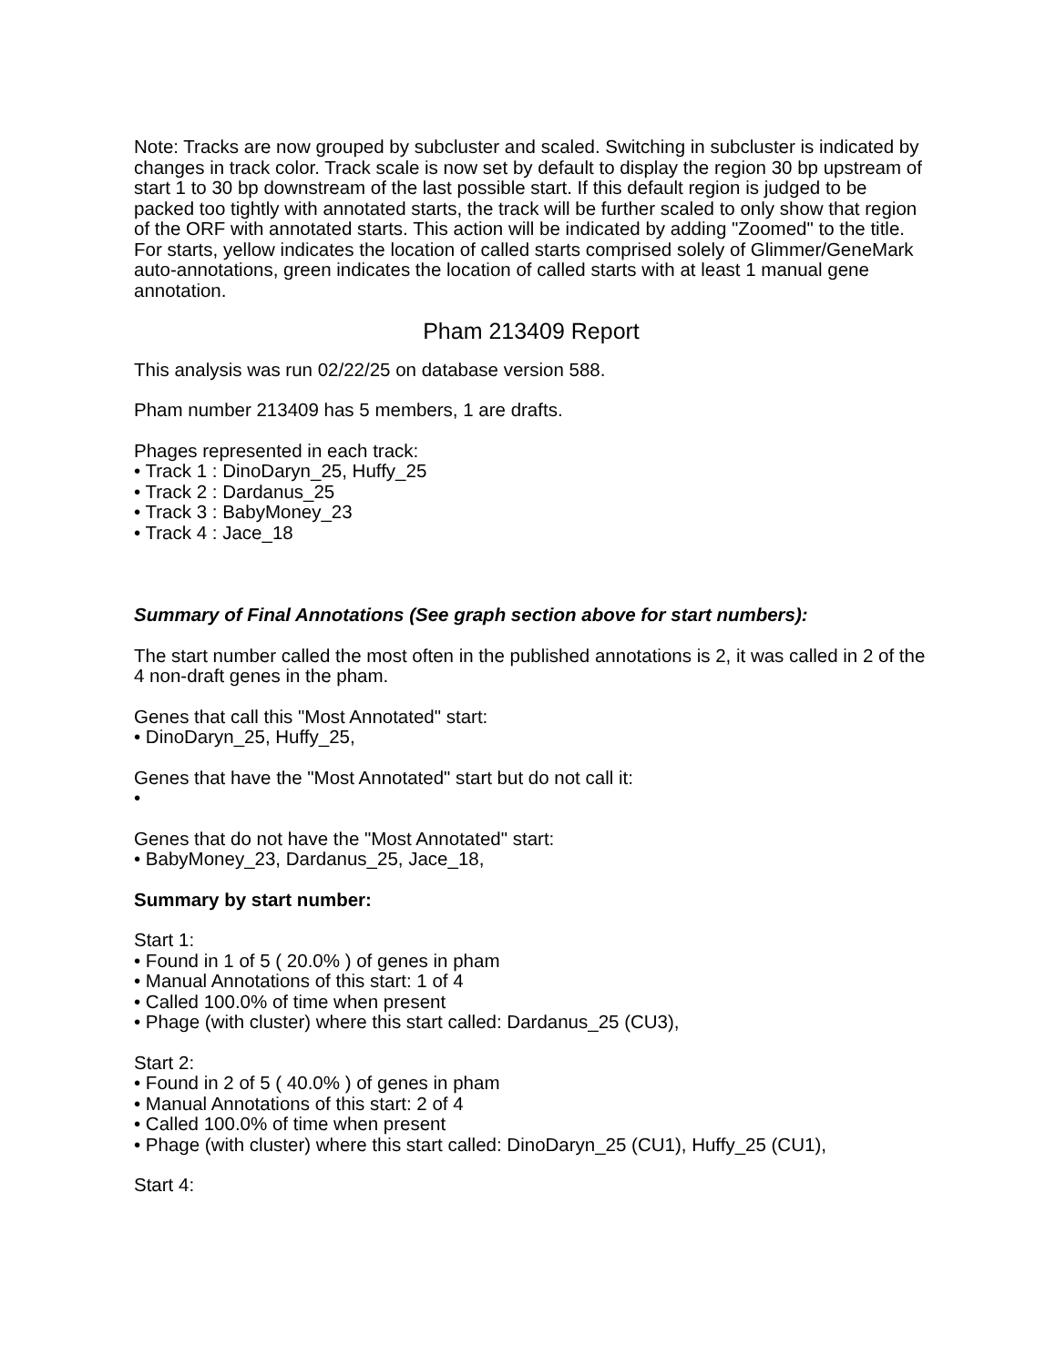Note: Tracks are now grouped by subcluster and scaled. Switching in subcluster is indicated by changes in track color. Track scale is now set by default to display the region 30 bp upstream of start 1 to 30 bp downstream of the last possible start. If this default region is judged to be packed too tightly with annotated starts, the track will be further scaled to only show that region of the ORF with annotated starts. This action will be indicated by adding "Zoomed" to the title. For starts, yellow indicates the location of called starts comprised solely of Glimmer/GeneMark auto-annotations, green indicates the location of called starts with at least 1 manual gene annotation.
Pham 213409 Report
This analysis was run 02/22/25 on database version 588.
Pham number 213409 has 5 members, 1 are drafts.
Phages represented in each track:
• Track 1 : DinoDaryn_25, Huffy_25
• Track 2 : Dardanus_25
• Track 3 : BabyMoney_23
• Track 4 : Jace_18
Summary of Final Annotations (See graph section above for start numbers):
The start number called the most often in the published annotations is 2, it was called in 2 of the 4 non-draft genes in the pham.
Genes that call this "Most Annotated" start:
• DinoDaryn_25, Huffy_25,
Genes that have the "Most Annotated" start but do not call it:
•
Genes that do not have the "Most Annotated" start:
• BabyMoney_23, Dardanus_25, Jace_18,
Summary by start number:
Start 1:
• Found in 1 of 5 ( 20.0% ) of genes in pham
• Manual Annotations of this start: 1 of 4
• Called 100.0% of time when present
• Phage (with cluster) where this start called: Dardanus_25 (CU3),
Start 2:
• Found in 2 of 5 ( 40.0% ) of genes in pham
• Manual Annotations of this start: 2 of 4
• Called 100.0% of time when present
• Phage (with cluster) where this start called: DinoDaryn_25 (CU1), Huffy_25 (CU1),
Start 4: